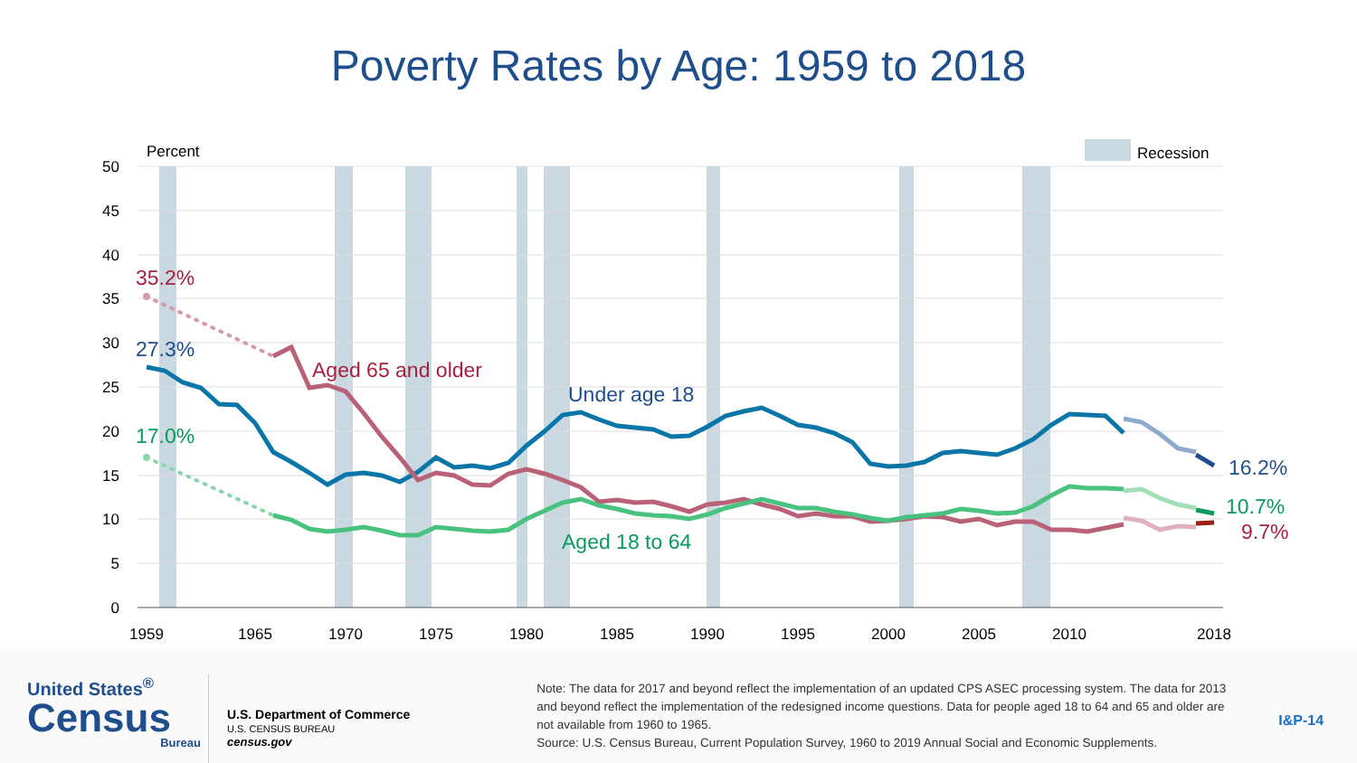Poverty Rates by Age: 1959 to 2018
50
45
40
35
30
25
20
15
10
5
0
Percent
Recession
1959
1965
1970
1975
1980
1985
1990
1995
2000
2005
2010
2018
35.2%
27.3%
17.0%
Aged 65 and older
Under age 18
Aged 18 to 64
16.2%
10.7%
9.7%
United States<sup>®</sup>
Census
Bureau
U.S. Department of Commerce
U.S. CENSUS BUREAU
census.gov
Note: The data for 2017 and beyond reflect the implementation of an updated CPS ASEC processing system. The data for 2013 and beyond reflect the implementation of the redesigned income questions. Data for people aged 18 to 64 and 65 and older are not available from 1960 to 1965.
Source: U.S. Census Bureau, Current Population Survey, 1960 to 2019 Annual Social and Economic Supplements.
I&P-14